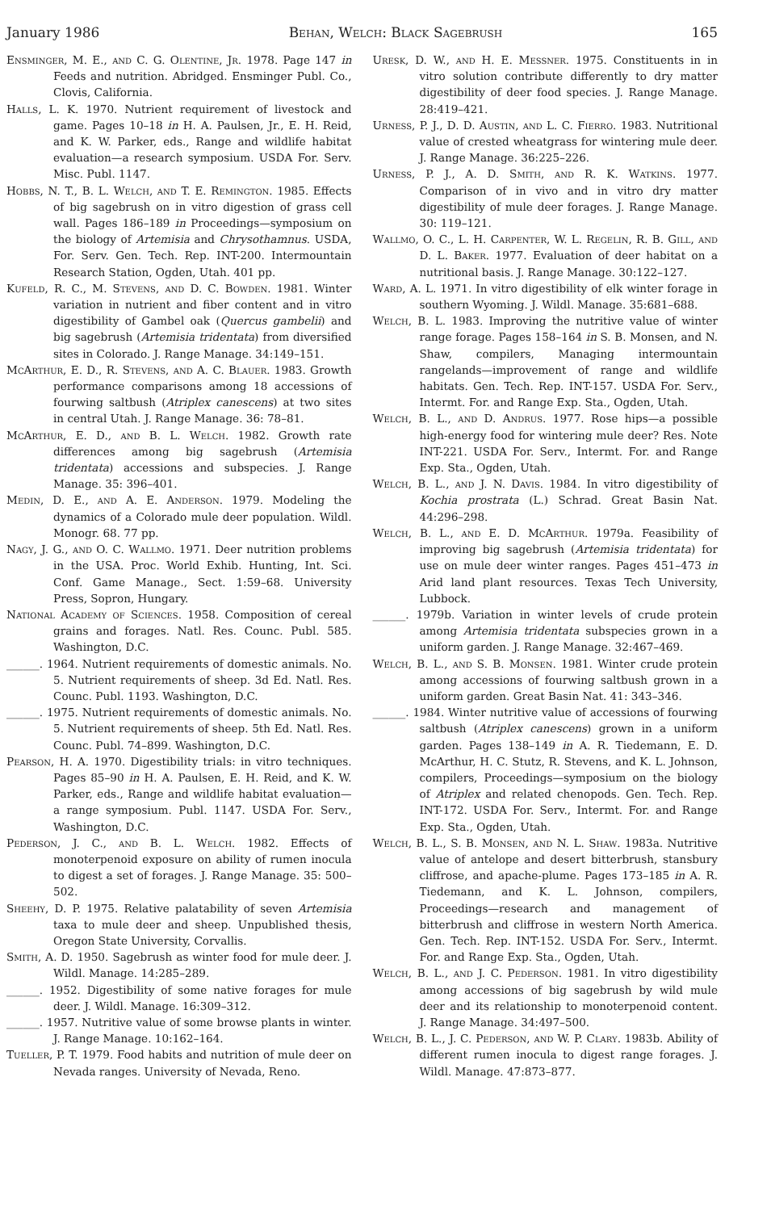January 1986 Behan, Welch: Black Sagebrush 165
Ensminger, M. E., and C. G. Olentine, Jr. 1978. Page 147 in Feeds and nutrition. Abridged. Ensminger Publ. Co., Clovis, California.
Halls, L. K. 1970. Nutrient requirement of livestock and game. Pages 10–18 in H. A. Paulsen, Jr., E. H. Reid, and K. W. Parker, eds., Range and wildlife habitat evaluation—a research symposium. USDA For. Serv. Misc. Publ. 1147.
Hobbs, N. T., B. L. Welch, and T. E. Remington. 1985. Effects of big sagebrush on in vitro digestion of grass cell wall. Pages 186–189 in Proceedings—symposium on the biology of Artemisia and Chrysothamnus. USDA, For. Serv. Gen. Tech. Rep. INT-200. Intermountain Research Station, Ogden, Utah. 401 pp.
Kufeld, R. C., M. Stevens, and D. C. Bowden. 1981. Winter variation in nutrient and fiber content and in vitro digestibility of Gambel oak (Quercus gambelii) and big sagebrush (Artemisia tridentata) from diversified sites in Colorado. J. Range Manage. 34:149–151.
McArthur, E. D., R. Stevens, and A. C. Blauer. 1983. Growth performance comparisons among 18 accessions of fourwing saltbush (Atriplex canescens) at two sites in central Utah. J. Range Manage. 36: 78–81.
McArthur, E. D., and B. L. Welch. 1982. Growth rate differences among big sagebrush (Artemisia tridentata) accessions and subspecies. J. Range Manage. 35: 396–401.
Medin, D. E., and A. E. Anderson. 1979. Modeling the dynamics of a Colorado mule deer population. Wildl. Monogr. 68. 77 pp.
Nagy, J. G., and O. C. Wallmo. 1971. Deer nutrition problems in the USA. Proc. World Exhib. Hunting, Int. Sci. Conf. Game Manage., Sect. 1:59–68. University Press, Sopron, Hungary.
National Academy of Sciences. 1958. Composition of cereal grains and forages. Natl. Res. Counc. Publ. 585. Washington, D.C.
______. 1964. Nutrient requirements of domestic animals. No. 5. Nutrient requirements of sheep. 3d Ed. Natl. Res. Counc. Publ. 1193. Washington, D.C.
______. 1975. Nutrient requirements of domestic animals. No. 5. Nutrient requirements of sheep. 5th Ed. Natl. Res. Counc. Publ. 74–899. Washington, D.C.
Pearson, H. A. 1970. Digestibility trials: in vitro techniques. Pages 85–90 in H. A. Paulsen, E. H. Reid, and K. W. Parker, eds., Range and wildlife habitat evaluation—a range symposium. Publ. 1147. USDA For. Serv., Washington, D.C.
Pederson, J. C., and B. L. Welch. 1982. Effects of monoterpenoid exposure on ability of rumen inocula to digest a set of forages. J. Range Manage. 35: 500–502.
Sheehy, D. P. 1975. Relative palatability of seven Artemisia taxa to mule deer and sheep. Unpublished thesis, Oregon State University, Corvallis.
Smith, A. D. 1950. Sagebrush as winter food for mule deer. J. Wildl. Manage. 14:285–289.
______. 1952. Digestibility of some native forages for mule deer. J. Wildl. Manage. 16:309–312.
______. 1957. Nutritive value of some browse plants in winter. J. Range Manage. 10:162–164.
Tueller, P. T. 1979. Food habits and nutrition of mule deer on Nevada ranges. University of Nevada, Reno.
Uresk, D. W., and H. E. Messner. 1975. Constituents in in vitro solution contribute differently to dry matter digestibility of deer food species. J. Range Manage. 28:419–421.
Urness, P. J., D. D. Austin, and L. C. Fierro. 1983. Nutritional value of crested wheatgrass for wintering mule deer. J. Range Manage. 36:225–226.
Urness, P. J., A. D. Smith, and R. K. Watkins. 1977. Comparison of in vivo and in vitro dry matter digestibility of mule deer forages. J. Range Manage. 30: 119–121.
Wallmo, O. C., L. H. Carpenter, W. L. Regelin, R. B. Gill, and D. L. Baker. 1977. Evaluation of deer habitat on a nutritional basis. J. Range Manage. 30:122–127.
Ward, A. L. 1971. In vitro digestibility of elk winter forage in southern Wyoming. J. Wildl. Manage. 35:681–688.
Welch, B. L. 1983. Improving the nutritive value of winter range forage. Pages 158–164 in S. B. Monsen, and N. Shaw, compilers, Managing intermountain rangelands—improvement of range and wildlife habitats. Gen. Tech. Rep. INT-157. USDA For. Serv., Intermt. For. and Range Exp. Sta., Ogden, Utah.
Welch, B. L., and D. Andrus. 1977. Rose hips—a possible high-energy food for wintering mule deer? Res. Note INT-221. USDA For. Serv., Intermt. For. and Range Exp. Sta., Ogden, Utah.
Welch, B. L., and J. N. Davis. 1984. In vitro digestibility of Kochia prostrata (L.) Schrad. Great Basin Nat. 44:296–298.
Welch, B. L., and E. D. McArthur. 1979a. Feasibility of improving big sagebrush (Artemisia tridentata) for use on mule deer winter ranges. Pages 451–473 in Arid land plant resources. Texas Tech University, Lubbock.
______. 1979b. Variation in winter levels of crude protein among Artemisia tridentata subspecies grown in a uniform garden. J. Range Manage. 32:467–469.
Welch, B. L., and S. B. Monsen. 1981. Winter crude protein among accessions of fourwing saltbush grown in a uniform garden. Great Basin Nat. 41: 343–346.
______. 1984. Winter nutritive value of accessions of fourwing saltbush (Atriplex canescens) grown in a uniform garden. Pages 138–149 in A. R. Tiedemann, E. D. McArthur, H. C. Stutz, R. Stevens, and K. L. Johnson, compilers, Proceedings—symposium on the biology of Atriplex and related chenopods. Gen. Tech. Rep. INT-172. USDA For. Serv., Intermt. For. and Range Exp. Sta., Ogden, Utah.
Welch, B. L., S. B. Monsen, and N. L. Shaw. 1983a. Nutritive value of antelope and desert bitterbrush, stansbury cliffrose, and apache-plume. Pages 173–185 in A. R. Tiedemann, and K. L. Johnson, compilers, Proceedings—research and management of bitterbrush and cliffrose in western North America. Gen. Tech. Rep. INT-152. USDA For. Serv., Intermt. For. and Range Exp. Sta., Ogden, Utah.
Welch, B. L., and J. C. Pederson. 1981. In vitro digestibility among accessions of big sagebrush by wild mule deer and its relationship to monoterpenoid content. J. Range Manage. 34:497–500.
Welch, B. L., J. C. Pederson, and W. P. Clary. 1983b. Ability of different rumen inocula to digest range forages. J. Wildl. Manage. 47:873–877.